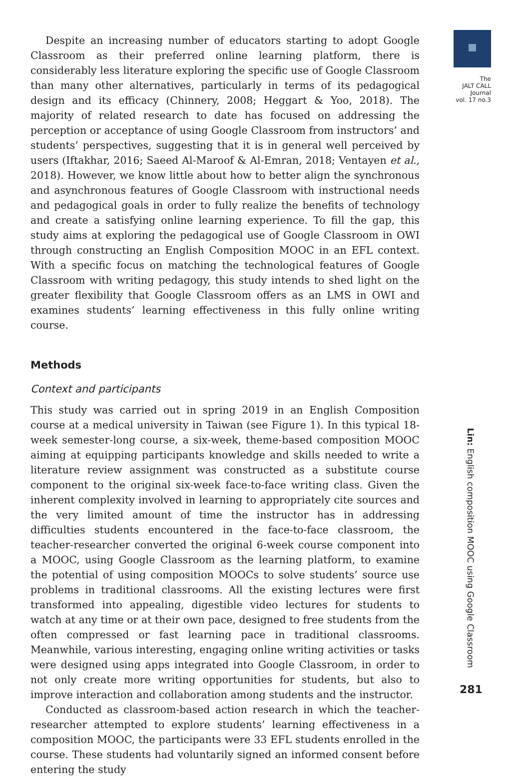Despite an increasing number of educators starting to adopt Google Classroom as their preferred online learning platform, there is considerably less literature exploring the specific use of Google Classroom than many other alternatives, particularly in terms of its pedagogical design and its efficacy (Chinnery, 2008; Heggart & Yoo, 2018). The majority of related research to date has focused on addressing the perception or acceptance of using Google Classroom from instructors’ and students’ perspectives, suggesting that it is in general well perceived by users (Iftakhar, 2016; Saeed Al-Maroof & Al-Emran, 2018; Ventayen et al., 2018). However, we know little about how to better align the synchronous and asynchronous features of Google Classroom with instructional needs and pedagogical goals in order to fully realize the benefits of technology and create a satisfying online learning experience. To fill the gap, this study aims at exploring the pedagogical use of Google Classroom in OWI through constructing an English Composition MOOC in an EFL context. With a specific focus on matching the technological features of Google Classroom with writing pedagogy, this study intends to shed light on the greater flexibility that Google Classroom offers as an LMS in OWI and examines students’ learning effectiveness in this fully online writing course.
Methods
Context and participants
This study was carried out in spring 2019 in an English Composition course at a medical university in Taiwan (see Figure 1). In this typical 18-week semester-long course, a six-week, theme-based composition MOOC aiming at equipping participants knowledge and skills needed to write a literature review assignment was constructed as a substitute course component to the original six-week face-to-face writing class. Given the inherent complexity involved in learning to appropriately cite sources and the very limited amount of time the instructor has in addressing difficulties students encountered in the face-to-face classroom, the teacher-researcher converted the original 6-week course component into a MOOC, using Google Classroom as the learning platform, to examine the potential of using composition MOOCs to solve students’ source use problems in traditional classrooms. All the existing lectures were first transformed into appealing, digestible video lectures for students to watch at any time or at their own pace, designed to free students from the often compressed or fast learning pace in traditional classrooms. Meanwhile, various interesting, engaging online writing activities or tasks were designed using apps integrated into Google Classroom, in order to not only create more writing opportunities for students, but also to improve interaction and collaboration among students and the instructor.
Conducted as classroom-based action research in which the teacher-researcher attempted to explore students’ learning effectiveness in a composition MOOC, the participants were 33 EFL students enrolled in the course. These students had voluntarily signed an informed consent before entering the study
The
JALT CALL
Journal
vol. 17 no.3
Lin: English composition MOOC using Google Classroom
281